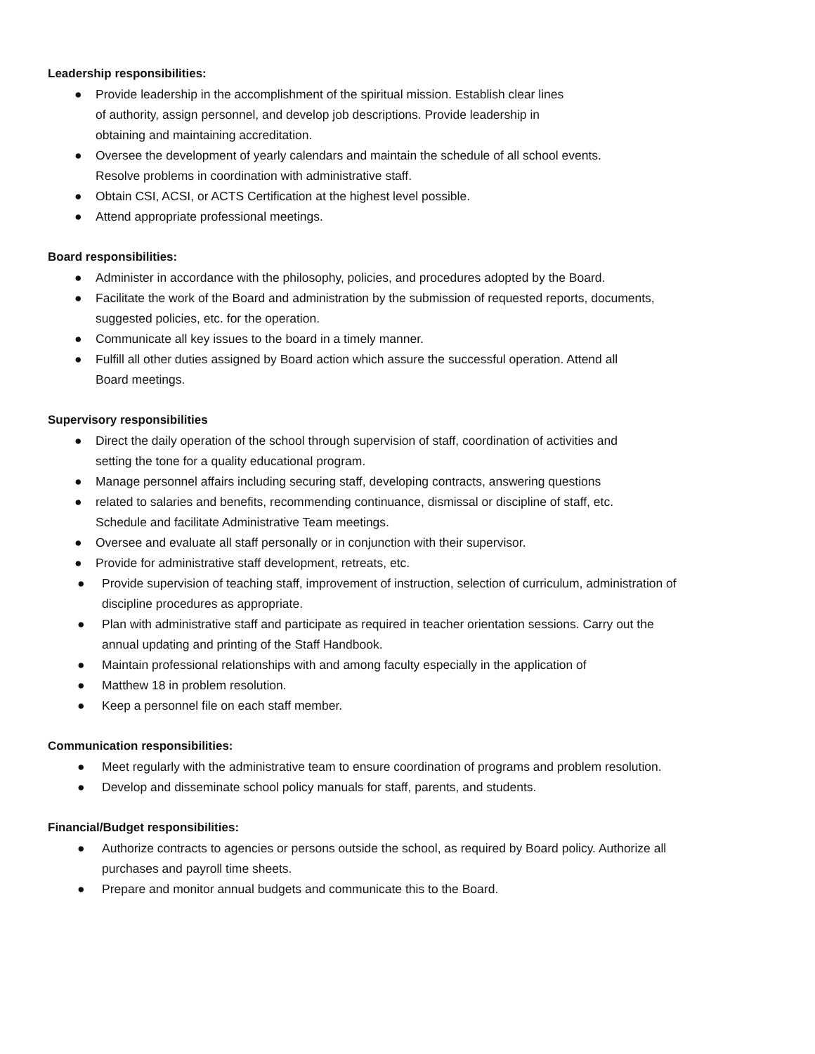Leadership responsibilities:
● Provide leadership in the accomplishment of the spiritual mission. Establish clear lines
of authority, assign personnel, and develop job descriptions. Provide leadership in
obtaining and maintaining accreditation.
● Oversee the development of yearly calendars and maintain the schedule of all school events.
Resolve problems in coordination with administrative staff.
● Obtain CSI, ACSI, or ACTS Certification at the highest level possible.
● Attend appropriate professional meetings.
Board responsibilities:
● Administer in accordance with the philosophy, policies, and procedures adopted by the Board.
● Facilitate the work of the Board and administration by the submission of requested reports, documents,
suggested policies, etc. for the operation.
● Communicate all key issues to the board in a timely manner.
● Fulfill all other duties assigned by Board action which assure the successful operation. Attend all
Board meetings.
Supervisory responsibilities
● Direct the daily operation of the school through supervision of staff, coordination of activities and
setting the tone for a quality educational program.
● Manage personnel affairs including securing staff, developing contracts, answering questions
● related to salaries and benefits, recommending continuance, dismissal or discipline of staff, etc.
Schedule and facilitate Administrative Team meetings.
● Oversee and evaluate all staff personally or in conjunction with their supervisor.
● Provide for administrative staff development, retreats, etc.
● Provide supervision of teaching staff, improvement of instruction, selection of curriculum, administration of
discipline procedures as appropriate.
● Plan with administrative staff and participate as required in teacher orientation sessions. Carry out the
annual updating and printing of the Staff Handbook.
● Maintain professional relationships with and among faculty especially in the application of
● Matthew 18 in problem resolution.
● Keep a personnel file on each staff member.
Communication responsibilities:
● Meet regularly with the administrative team to ensure coordination of programs and problem resolution.
● Develop and disseminate school policy manuals for staff, parents, and students.
Financial/Budget responsibilities:
● Authorize contracts to agencies or persons outside the school, as required by Board policy. Authorize all
purchases and payroll time sheets.
● Prepare and monitor annual budgets and communicate this to the Board.